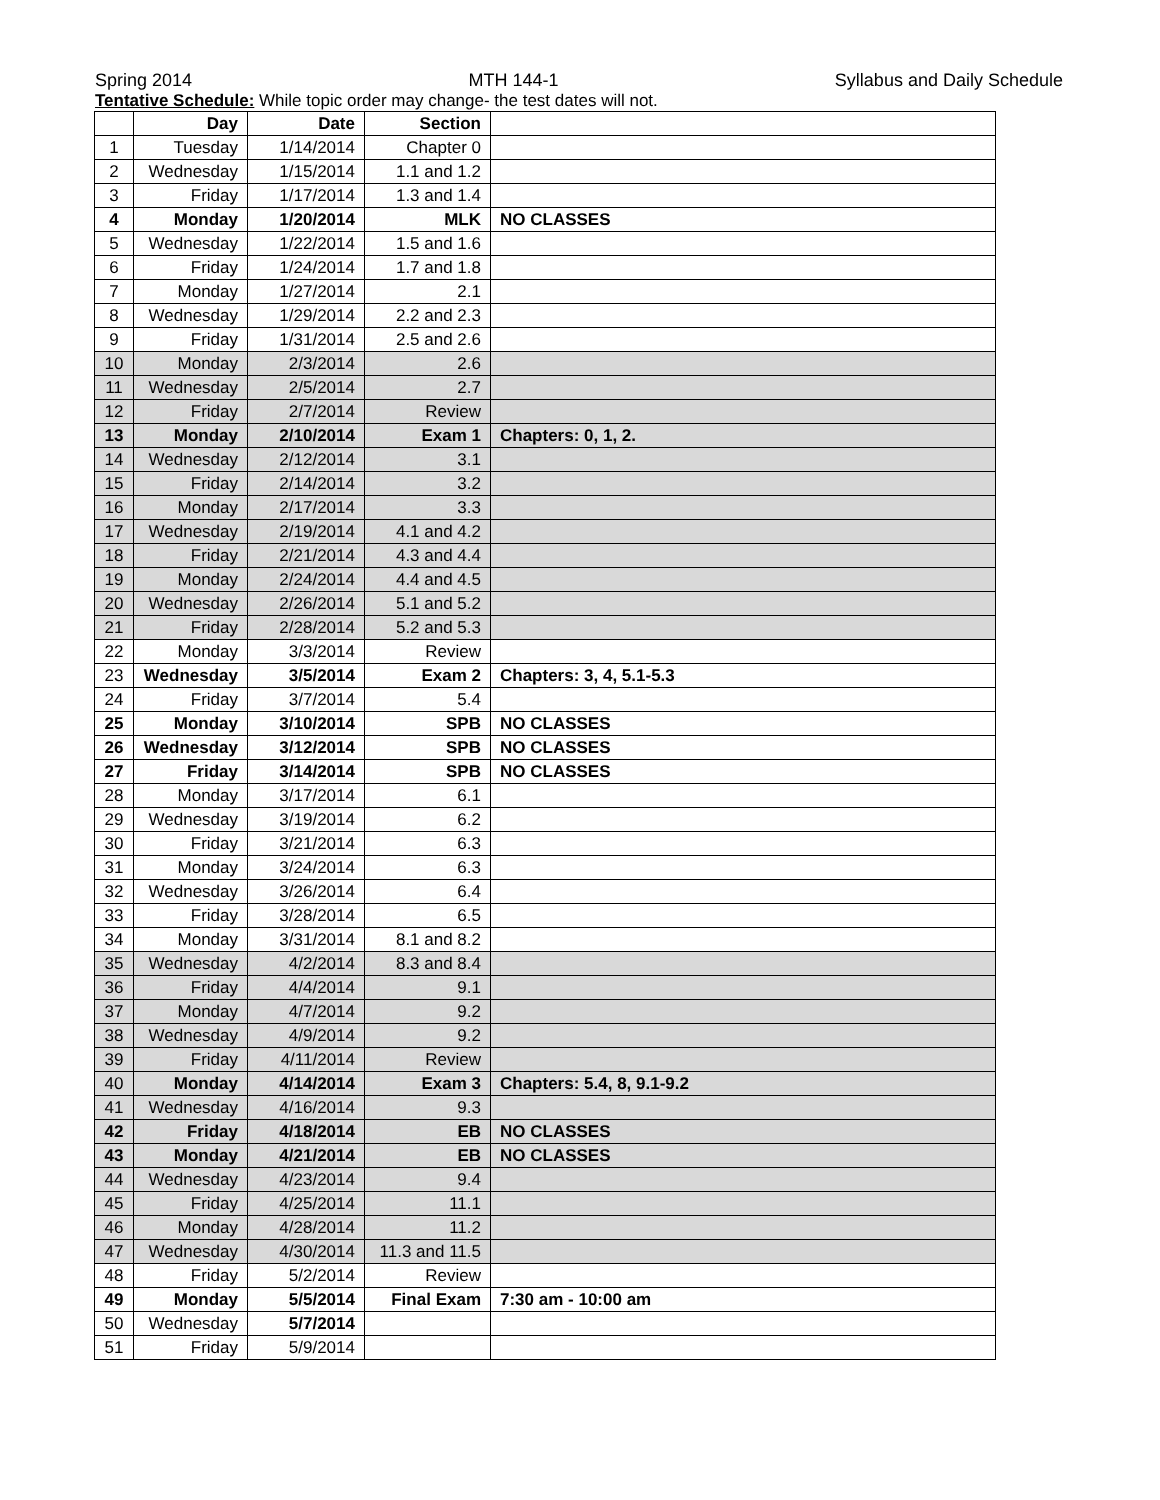Spring 2014 MTH 144-1 Syllabus and Daily Schedule
Tentative Schedule: While topic order may change- the test dates will not.
| | Day | Date | Section | |
| --- | --- | --- | --- | --- |
| 1 | Tuesday | 1/14/2014 | Chapter 0 | |
| 2 | Wednesday | 1/15/2014 | 1.1 and 1.2 | |
| 3 | Friday | 1/17/2014 | 1.3 and 1.4 | |
| 4 | Monday | 1/20/2014 | MLK | NO CLASSES |
| 5 | Wednesday | 1/22/2014 | 1.5 and 1.6 | |
| 6 | Friday | 1/24/2014 | 1.7 and 1.8 | |
| 7 | Monday | 1/27/2014 | 2.1 | |
| 8 | Wednesday | 1/29/2014 | 2.2 and 2.3 | |
| 9 | Friday | 1/31/2014 | 2.5 and 2.6 | |
| 10 | Monday | 2/3/2014 | 2.6 | |
| 11 | Wednesday | 2/5/2014 | 2.7 | |
| 12 | Friday | 2/7/2014 | Review | |
| 13 | Monday | 2/10/2014 | Exam 1 | Chapters: 0, 1, 2. |
| 14 | Wednesday | 2/12/2014 | 3.1 | |
| 15 | Friday | 2/14/2014 | 3.2 | |
| 16 | Monday | 2/17/2014 | 3.3 | |
| 17 | Wednesday | 2/19/2014 | 4.1 and 4.2 | |
| 18 | Friday | 2/21/2014 | 4.3 and 4.4 | |
| 19 | Monday | 2/24/2014 | 4.4 and 4.5 | |
| 20 | Wednesday | 2/26/2014 | 5.1 and 5.2 | |
| 21 | Friday | 2/28/2014 | 5.2 and 5.3 | |
| 22 | Monday | 3/3/2014 | Review | |
| 23 | Wednesday | 3/5/2014 | Exam 2 | Chapters: 3, 4, 5.1-5.3 |
| 24 | Friday | 3/7/2014 | 5.4 | |
| 25 | Monday | 3/10/2014 | SPB | NO CLASSES |
| 26 | Wednesday | 3/12/2014 | SPB | NO CLASSES |
| 27 | Friday | 3/14/2014 | SPB | NO CLASSES |
| 28 | Monday | 3/17/2014 | 6.1 | |
| 29 | Wednesday | 3/19/2014 | 6.2 | |
| 30 | Friday | 3/21/2014 | 6.3 | |
| 31 | Monday | 3/24/2014 | 6.3 | |
| 32 | Wednesday | 3/26/2014 | 6.4 | |
| 33 | Friday | 3/28/2014 | 6.5 | |
| 34 | Monday | 3/31/2014 | 8.1 and 8.2 | |
| 35 | Wednesday | 4/2/2014 | 8.3 and 8.4 | |
| 36 | Friday | 4/4/2014 | 9.1 | |
| 37 | Monday | 4/7/2014 | 9.2 | |
| 38 | Wednesday | 4/9/2014 | 9.2 | |
| 39 | Friday | 4/11/2014 | Review | |
| 40 | Monday | 4/14/2014 | Exam 3 | Chapters: 5.4, 8, 9.1-9.2 |
| 41 | Wednesday | 4/16/2014 | 9.3 | |
| 42 | Friday | 4/18/2014 | EB | NO CLASSES |
| 43 | Monday | 4/21/2014 | EB | NO CLASSES |
| 44 | Wednesday | 4/23/2014 | 9.4 | |
| 45 | Friday | 4/25/2014 | 11.1 | |
| 46 | Monday | 4/28/2014 | 11.2 | |
| 47 | Wednesday | 4/30/2014 | 11.3 and 11.5 | |
| 48 | Friday | 5/2/2014 | Review | |
| 49 | Monday | 5/5/2014 | Final Exam | 7:30 am - 10:00 am |
| 50 | Wednesday | 5/7/2014 | | |
| 51 | Friday | 5/9/2014 | | |